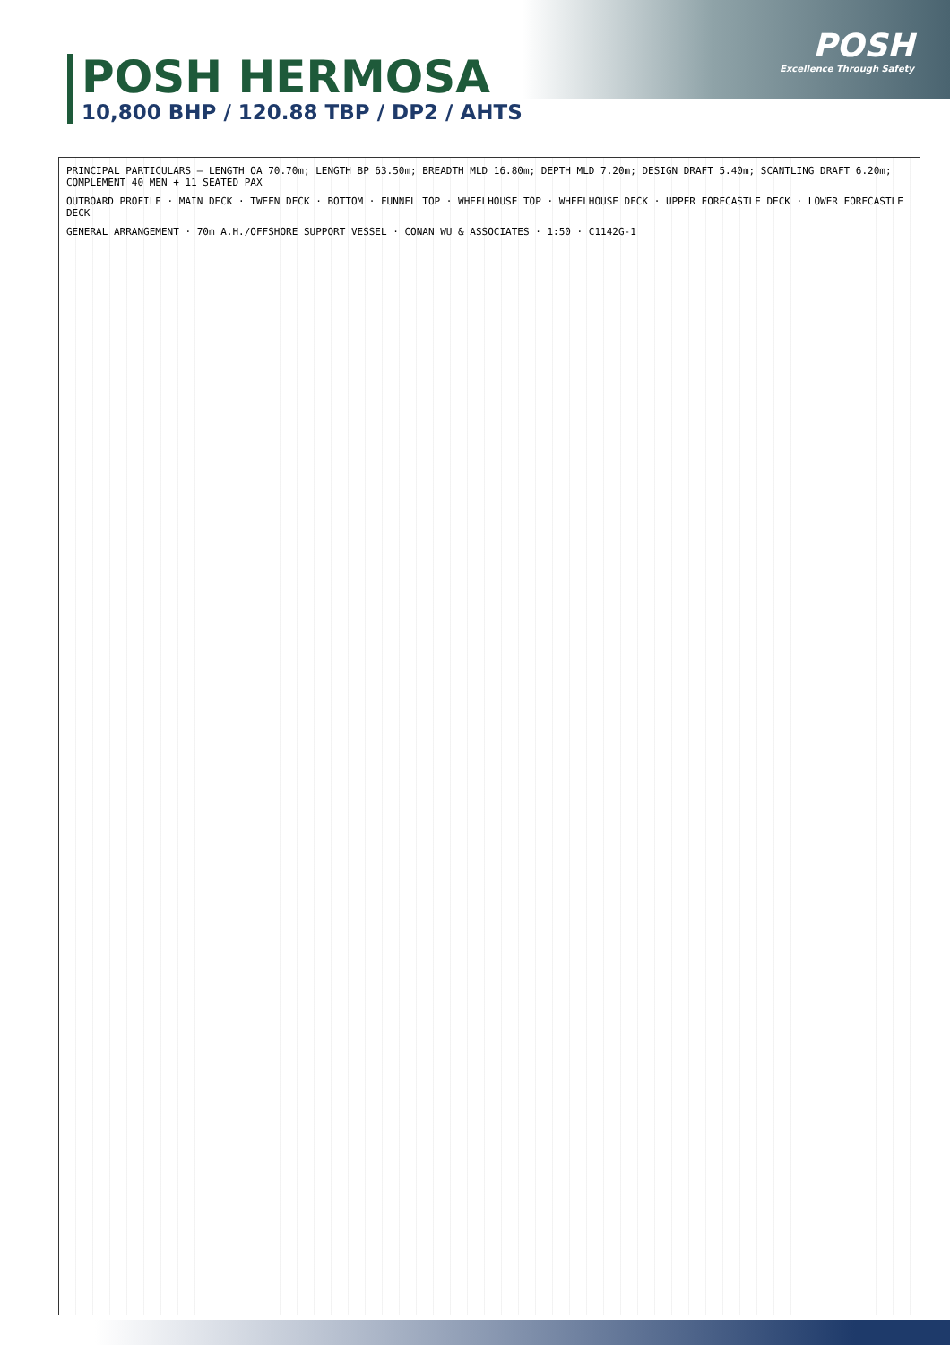POSH
Excellence Through Safety
POSH HERMOSA
10,800 BHP / 120.88 TBP / DP2 / AHTS
PRINCIPAL PARTICULARS — LENGTH OA 70.70m; LENGTH BP 63.50m; BREADTH MLD 16.80m; DEPTH MLD 7.20m; DESIGN DRAFT 5.40m; SCANTLING DRAFT 6.20m; COMPLEMENT 40 MEN + 11 SEATED PAX
OUTBOARD PROFILE · MAIN DECK · TWEEN DECK · BOTTOM · FUNNEL TOP · WHEELHOUSE TOP · WHEELHOUSE DECK · UPPER FORECASTLE DECK · LOWER FORECASTLE DECK
GENERAL ARRANGEMENT · 70m A.H./OFFSHORE SUPPORT VESSEL · CONAN WU & ASSOCIATES · 1:50 · C1142G-1